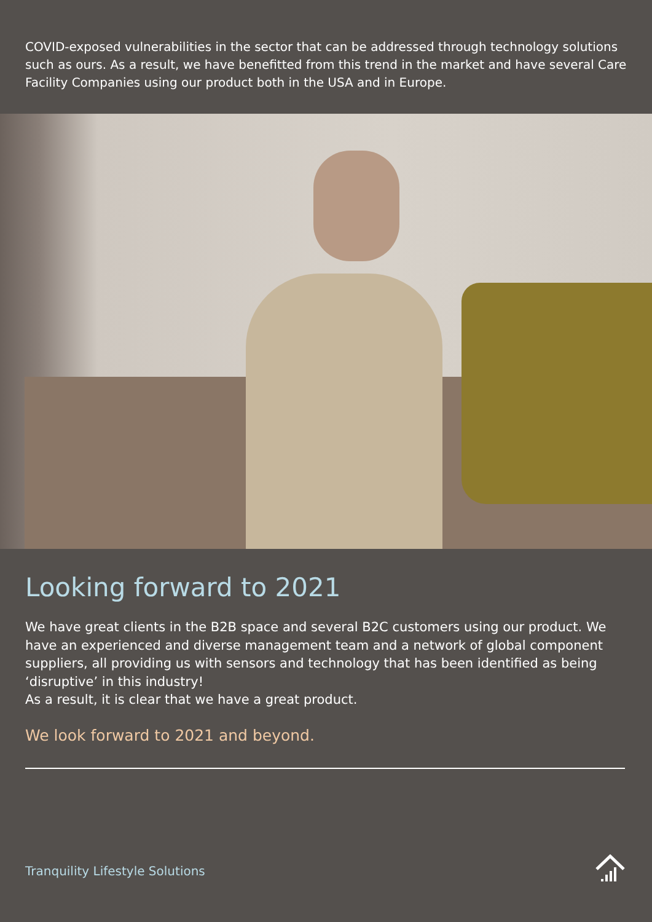COVID-exposed vulnerabilities in the sector that can be addressed through technology solutions such as ours. As a result, we have benefitted from this trend in the market and have several Care Facility Companies using our product both in the USA and in Europe.
Looking forward to 2021
We have great clients in the B2B space and several B2C customers using our product. We have an experienced and diverse management team and a network of global component suppliers, all providing us with sensors and technology that has been identified as being ‘disruptive’ in this industry!
As a result, it is clear that we have a great product.
We look forward to 2021 and beyond.
Tranquility Lifestyle Solutions